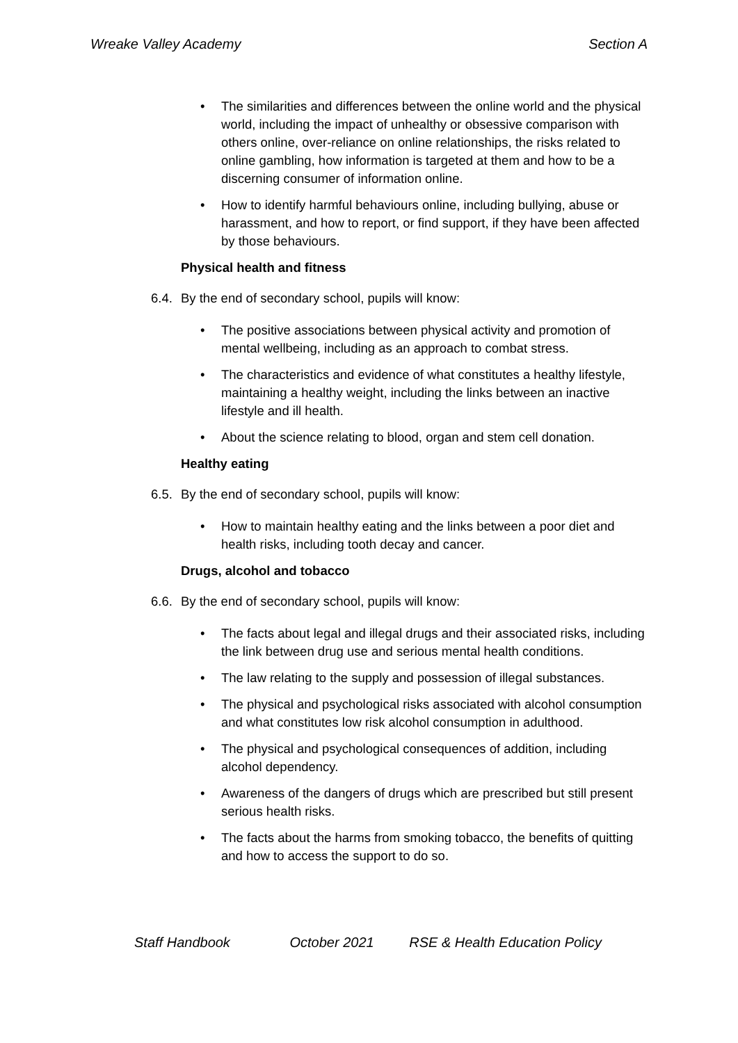Wreake Valley Academy Section A
• The similarities and differences between the online world and the physical world, including the impact of unhealthy or obsessive comparison with others online, over-reliance on online relationships, the risks related to online gambling, how information is targeted at them and how to be a discerning consumer of information online.
• How to identify harmful behaviours online, including bullying, abuse or harassment, and how to report, or find support, if they have been affected by those behaviours.
Physical health and fitness
6.4. By the end of secondary school, pupils will know:
• The positive associations between physical activity and promotion of mental wellbeing, including as an approach to combat stress.
• The characteristics and evidence of what constitutes a healthy lifestyle, maintaining a healthy weight, including the links between an inactive lifestyle and ill health.
• About the science relating to blood, organ and stem cell donation.
Healthy eating
6.5. By the end of secondary school, pupils will know:
• How to maintain healthy eating and the links between a poor diet and health risks, including tooth decay and cancer.
Drugs, alcohol and tobacco
6.6. By the end of secondary school, pupils will know:
• The facts about legal and illegal drugs and their associated risks, including the link between drug use and serious mental health conditions.
• The law relating to the supply and possession of illegal substances.
• The physical and psychological risks associated with alcohol consumption and what constitutes low risk alcohol consumption in adulthood.
• The physical and psychological consequences of addition, including alcohol dependency.
• Awareness of the dangers of drugs which are prescribed but still present serious health risks.
• The facts about the harms from smoking tobacco, the benefits of quitting and how to access the support to do so.
Staff Handbook October 2021 RSE & Health Education Policy